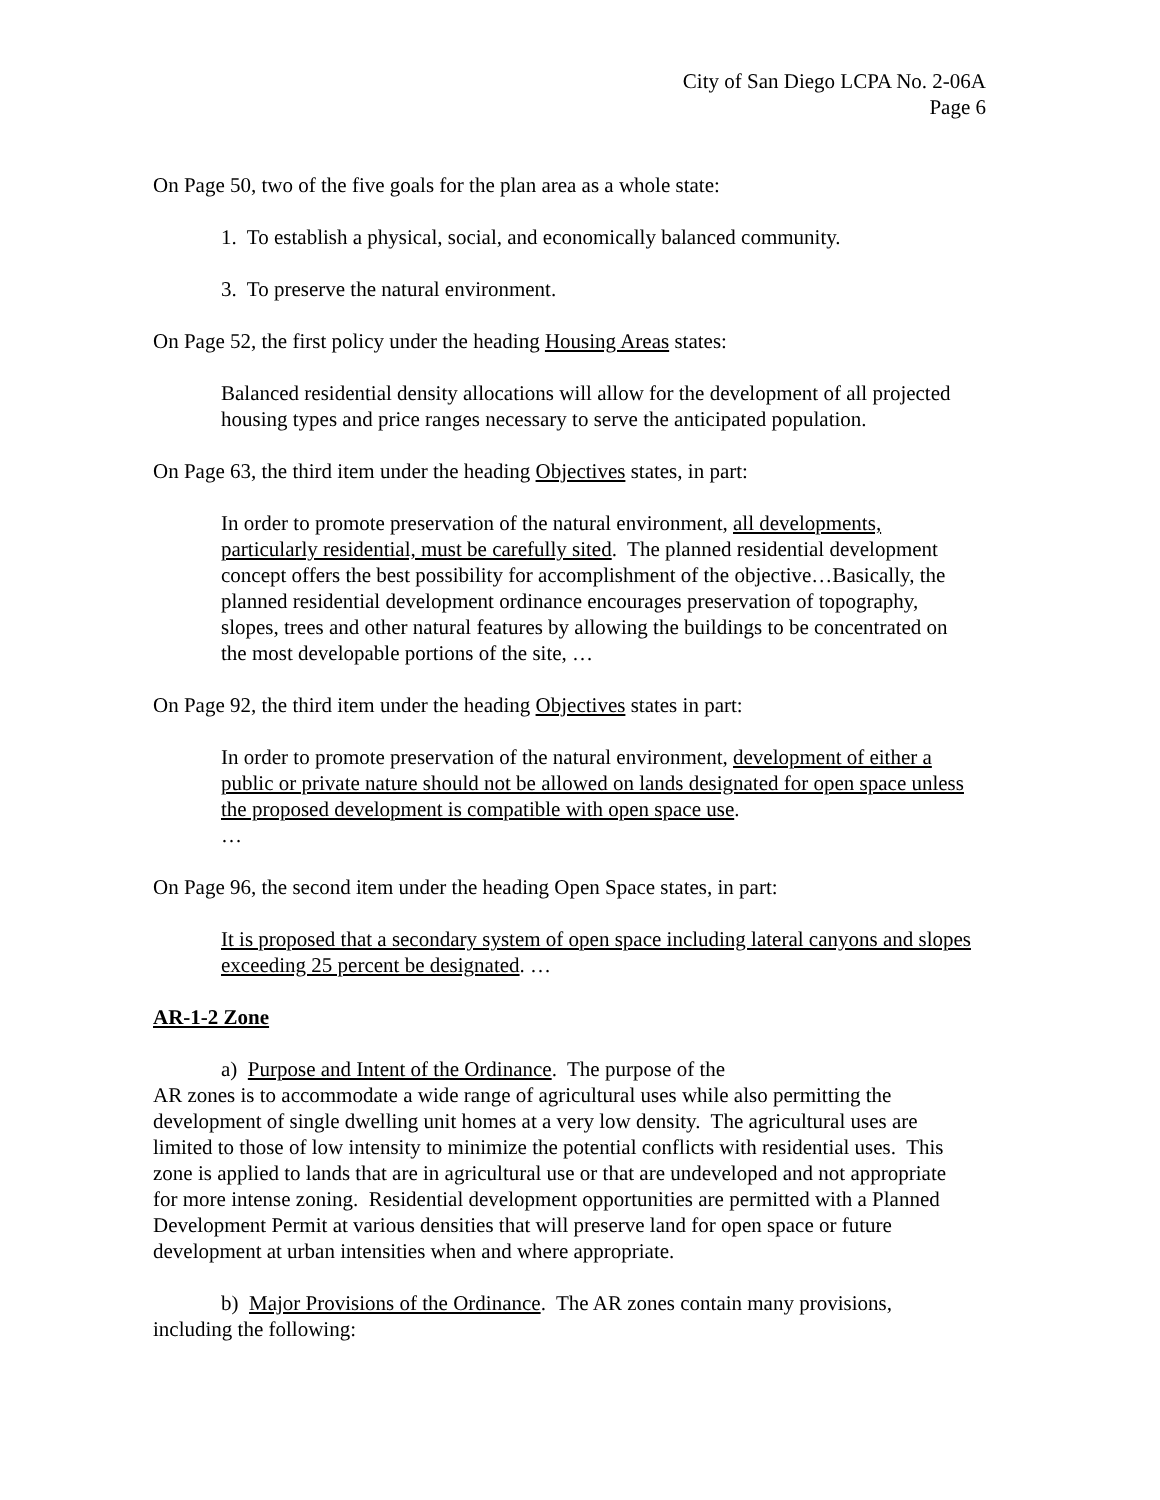City of San Diego LCPA No. 2-06A
Page 6
On Page 50, two of the five goals for the plan area as a whole state:
1. To establish a physical, social, and economically balanced community.
3. To preserve the natural environment.
On Page 52, the first policy under the heading Housing Areas states:
Balanced residential density allocations will allow for the development of all projected housing types and price ranges necessary to serve the anticipated population.
On Page 63, the third item under the heading Objectives states, in part:
In order to promote preservation of the natural environment, all developments, particularly residential, must be carefully sited. The planned residential development concept offers the best possibility for accomplishment of the objective…Basically, the planned residential development ordinance encourages preservation of topography, slopes, trees and other natural features by allowing the buildings to be concentrated on the most developable portions of the site, …
On Page 92, the third item under the heading Objectives states in part:
In order to promote preservation of the natural environment, development of either a public or private nature should not be allowed on lands designated for open space unless the proposed development is compatible with open space use.
…
On Page 96, the second item under the heading Open Space states, in part:
It is proposed that a secondary system of open space including lateral canyons and slopes exceeding 25 percent be designated. …
AR-1-2 Zone
a) Purpose and Intent of the Ordinance. The purpose of the
AR zones is to accommodate a wide range of agricultural uses while also permitting the development of single dwelling unit homes at a very low density. The agricultural uses are limited to those of low intensity to minimize the potential conflicts with residential uses. This zone is applied to lands that are in agricultural use or that are undeveloped and not appropriate for more intense zoning. Residential development opportunities are permitted with a Planned Development Permit at various densities that will preserve land for open space or future development at urban intensities when and where appropriate.
b) Major Provisions of the Ordinance. The AR zones contain many provisions, including the following: